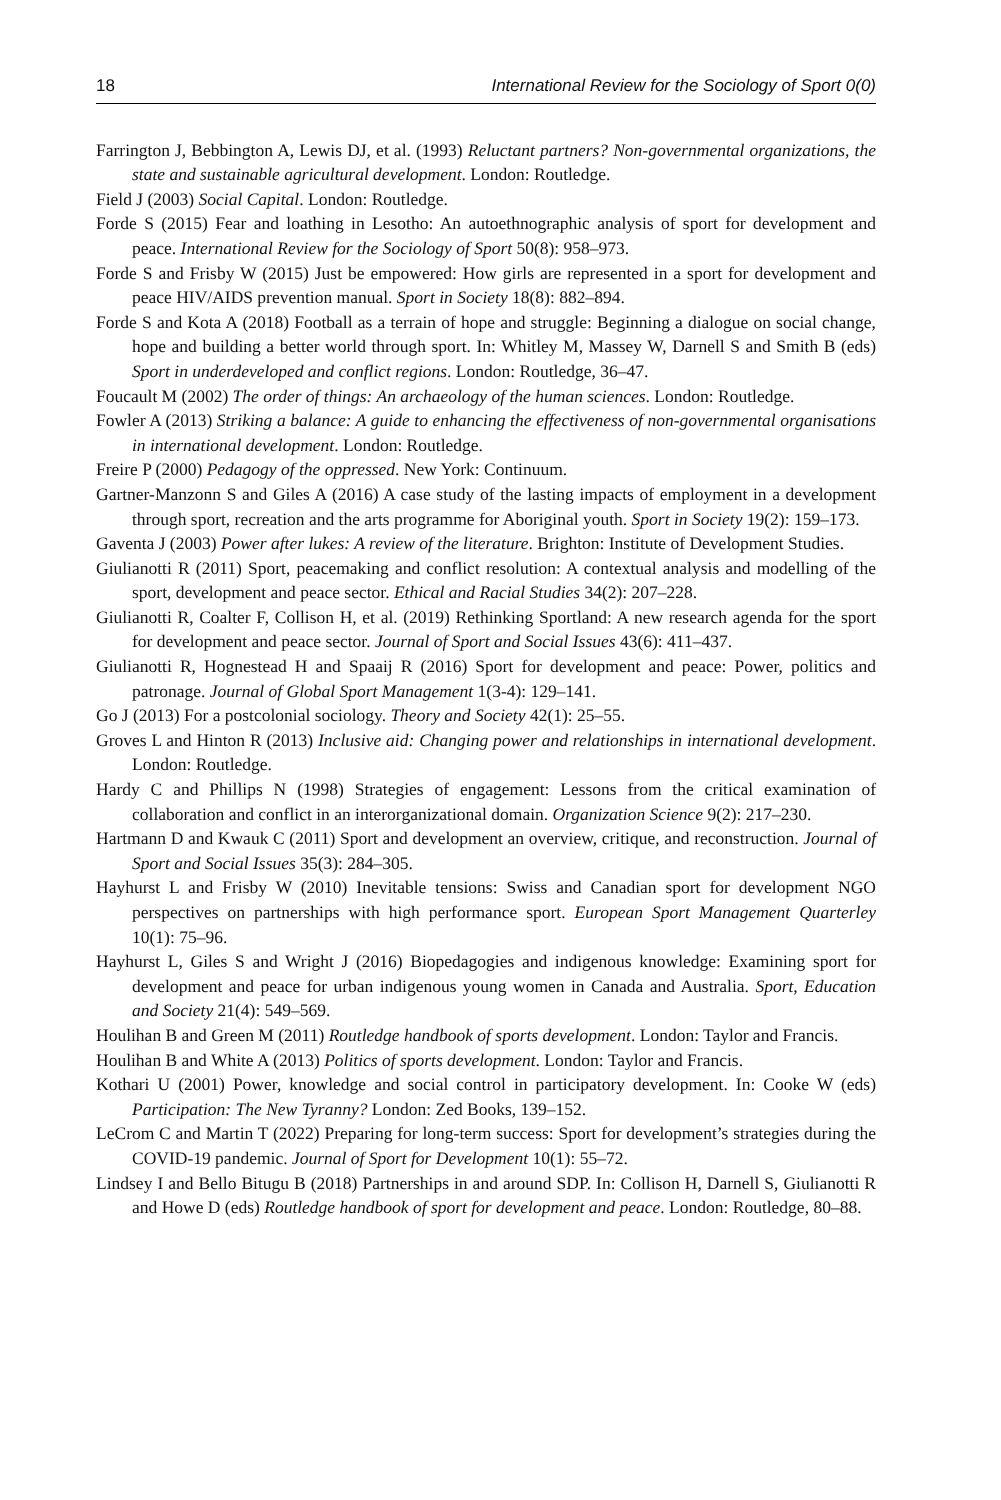18 International Review for the Sociology of Sport 0(0)
Farrington J, Bebbington A, Lewis DJ, et al. (1993) Reluctant partners? Non-governmental organizations, the state and sustainable agricultural development. London: Routledge.
Field J (2003) Social Capital. London: Routledge.
Forde S (2015) Fear and loathing in Lesotho: An autoethnographic analysis of sport for development and peace. International Review for the Sociology of Sport 50(8): 958–973.
Forde S and Frisby W (2015) Just be empowered: How girls are represented in a sport for development and peace HIV/AIDS prevention manual. Sport in Society 18(8): 882–894.
Forde S and Kota A (2018) Football as a terrain of hope and struggle: Beginning a dialogue on social change, hope and building a better world through sport. In: Whitley M, Massey W, Darnell S and Smith B (eds) Sport in underdeveloped and conflict regions. London: Routledge, 36–47.
Foucault M (2002) The order of things: An archaeology of the human sciences. London: Routledge.
Fowler A (2013) Striking a balance: A guide to enhancing the effectiveness of non-governmental organisations in international development. London: Routledge.
Freire P (2000) Pedagogy of the oppressed. New York: Continuum.
Gartner-Manzonn S and Giles A (2016) A case study of the lasting impacts of employment in a development through sport, recreation and the arts programme for Aboriginal youth. Sport in Society 19(2): 159–173.
Gaventa J (2003) Power after lukes: A review of the literature. Brighton: Institute of Development Studies.
Giulianotti R (2011) Sport, peacemaking and conflict resolution: A contextual analysis and modelling of the sport, development and peace sector. Ethical and Racial Studies 34(2): 207–228.
Giulianotti R, Coalter F, Collison H, et al. (2019) Rethinking Sportland: A new research agenda for the sport for development and peace sector. Journal of Sport and Social Issues 43(6): 411–437.
Giulianotti R, Hognestead H and Spaaij R (2016) Sport for development and peace: Power, politics and patronage. Journal of Global Sport Management 1(3-4): 129–141.
Go J (2013) For a postcolonial sociology. Theory and Society 42(1): 25–55.
Groves L and Hinton R (2013) Inclusive aid: Changing power and relationships in international development. London: Routledge.
Hardy C and Phillips N (1998) Strategies of engagement: Lessons from the critical examination of collaboration and conflict in an interorganizational domain. Organization Science 9(2): 217–230.
Hartmann D and Kwauk C (2011) Sport and development an overview, critique, and reconstruction. Journal of Sport and Social Issues 35(3): 284–305.
Hayhurst L and Frisby W (2010) Inevitable tensions: Swiss and Canadian sport for development NGO perspectives on partnerships with high performance sport. European Sport Management Quarterley 10(1): 75–96.
Hayhurst L, Giles S and Wright J (2016) Biopedagogies and indigenous knowledge: Examining sport for development and peace for urban indigenous young women in Canada and Australia. Sport, Education and Society 21(4): 549–569.
Houlihan B and Green M (2011) Routledge handbook of sports development. London: Taylor and Francis.
Houlihan B and White A (2013) Politics of sports development. London: Taylor and Francis.
Kothari U (2001) Power, knowledge and social control in participatory development. In: Cooke W (eds) Participation: The New Tyranny? London: Zed Books, 139–152.
LeCrom C and Martin T (2022) Preparing for long-term success: Sport for development’s strategies during the COVID-19 pandemic. Journal of Sport for Development 10(1): 55–72.
Lindsey I and Bello Bitugu B (2018) Partnerships in and around SDP. In: Collison H, Darnell S, Giulianotti R and Howe D (eds) Routledge handbook of sport for development and peace. London: Routledge, 80–88.